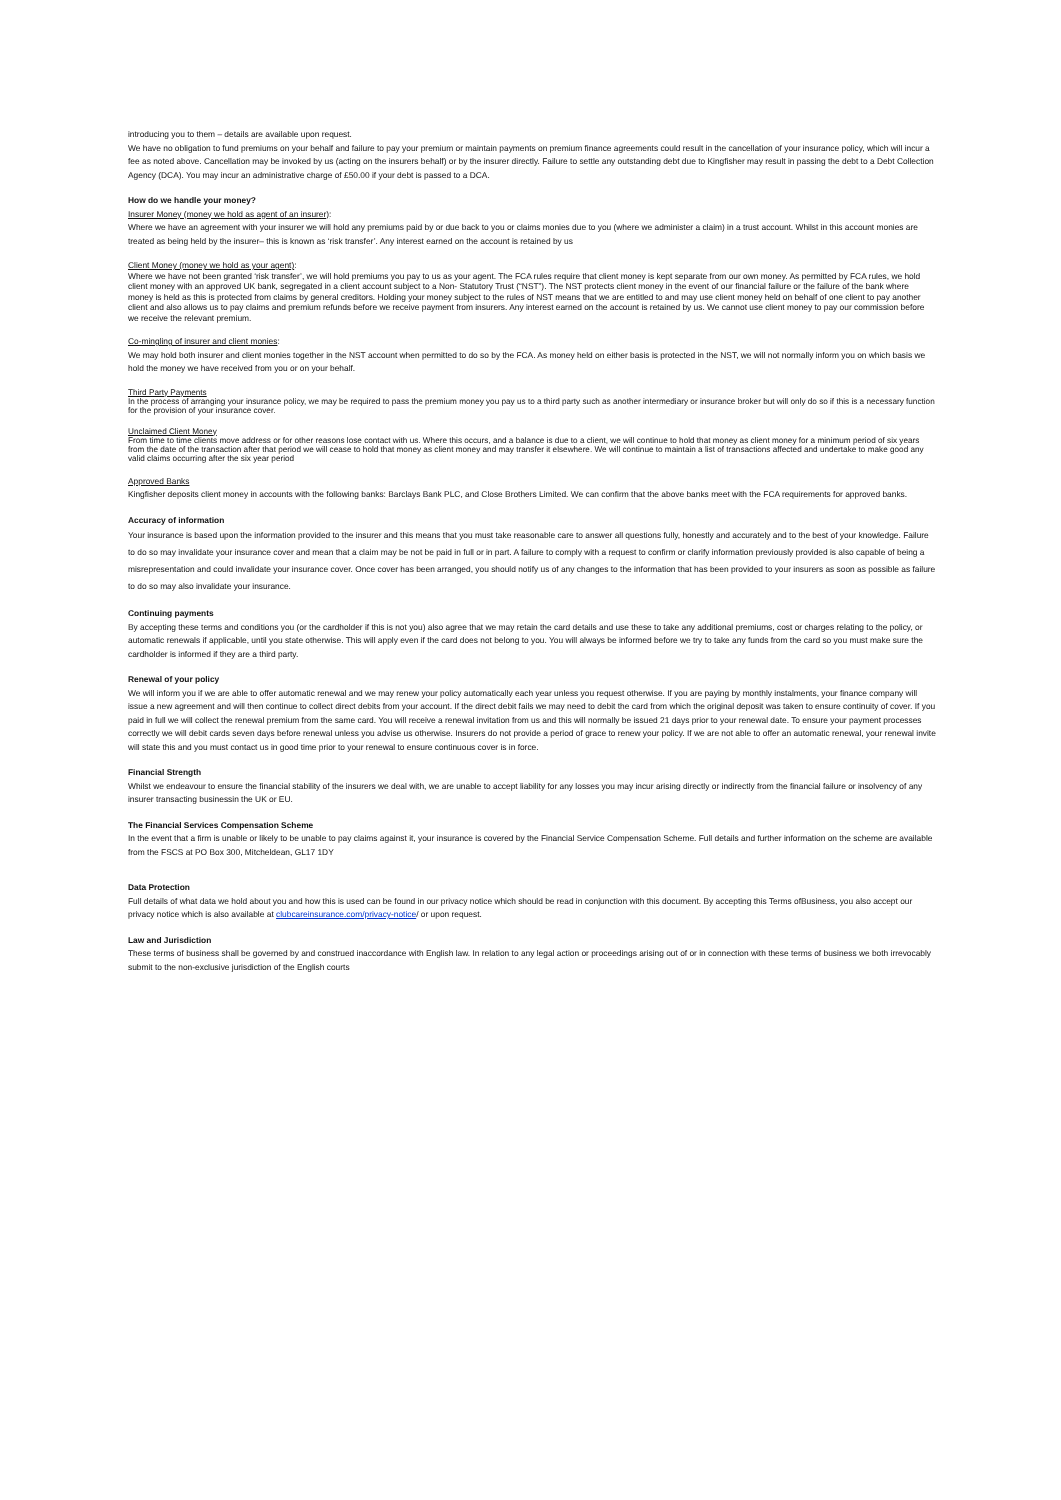introducing you to them – details are available upon request.
We have no obligation to fund premiums on your behalf and failure to pay your premium or maintain payments on premium finance agreements could result in the cancellation of your insurance policy, which will incur a fee as noted above. Cancellation may be invoked by us (acting on the insurers behalf) or by the insurer directly. Failure to settle any outstanding debt due to Kingfisher may result in passing the debt to a Debt Collection Agency (DCA). You may incur an administrative charge of £50.00 if your debt is passed to a DCA.
How do we handle your money?
Insurer Money (money we hold as agent of an insurer):
Where we have an agreement with your insurer we will hold any premiums paid by or due back to you or claims monies due to you (where we administer a claim) in a trust account. Whilst in this account monies are treated as being held by the insurer– this is known as ‘risk transfer’. Any interest earned on the account is retained by us
Client Money (money we hold as your agent):
Where we have not been granted ‘risk transfer’, we will hold premiums you pay to us as your agent. The FCA rules require that client money is kept separate from our own money. As permitted by FCA rules, we hold client money with an approved UK bank, segregated in a client account subject to a Non- Statutory Trust (“NST”). The NST protects client money in the event of our financial failure or the failure of the bank where money is held as this is protected from claims by general creditors. Holding your money subject to the rules of NST means that we are entitled to and may use client money held on behalf of one client to pay another client and also allows us to pay claims and premium refunds before we receive payment from insurers. Any interest earned on the account is retained by us. We cannot use client money to pay our commission before we receive the relevant premium.
Co-mingling of insurer and client monies:
We may hold both insurer and client monies together in the NST account when permitted to do so by the FCA. As money held on either basis is protected in the NST, we will not normally inform you on which basis we hold the money we have received from you or on your behalf.
Third Party Payments
In the process of arranging your insurance policy, we may be required to pass the premium money you pay us to a third party such as another intermediary or insurance broker but will only do so if this is a necessary function for the provision of your insurance cover.
Unclaimed Client Money
From time to time clients move address or for other reasons lose contact with us. Where this occurs, and a balance is due to a client, we will continue to hold that money as client money for a minimum period of six years from the date of the transaction after that period we will cease to hold that money as client money and may transfer it elsewhere. We will continue to maintain a list of transactions affected and undertake to make good any valid claims occurring after the six year period
Approved Banks
Kingfisher deposits client money in accounts with the following banks: Barclays Bank PLC, and Close Brothers Limited. We can confirm that the above banks meet with the FCA requirements for approved banks.
Accuracy of information
Your insurance is based upon the information provided to the insurer and this means that you must take reasonable care to answer all questions fully, honestly and accurately and to the best of your knowledge. Failure to do so may invalidate your insurance cover and mean that a claim may be not be paid in full or in part. A failure to comply with a request to confirm or clarify information previously provided is also capable of being a misrepresentation and could invalidate your insurance cover. Once cover has been arranged, you should notify us of any changes to the information that has been provided to your insurers as soon as possible as failure to do so may also invalidate your insurance.
Continuing payments
By accepting these terms and conditions you (or the cardholder if this is not you) also agree that we may retain the card details and use these to take any additional premiums, cost or charges relating to the policy, or automatic renewals if applicable, until you state otherwise. This will apply even if the card does not belong to you. You will always be informed before we try to take any funds from the card so you must make sure the cardholder is informed if they are a third party.
Renewal of your policy
We will inform you if we are able to offer automatic renewal and we may renew your policy automatically each year unless you request otherwise. If you are paying by monthly instalments, your finance company will issue a new agreement and will then continue to collect direct debits from your account. If the direct debit fails we may need to debit the card from which the original deposit was taken to ensure continuity of cover. If you paid in full we will collect the renewal premium from the same card. You will receive a renewal invitation from us and this will normally be issued 21 days prior to your renewal date. To ensure your payment processes correctly we will debit cards seven days before renewal unless you advise us otherwise. Insurers do not provide a period of grace to renew your policy. If we are not able to offer an automatic renewal, your renewal invite will state this and you must contact us in good time prior to your renewal to ensure continuous cover is in force.
Financial Strength
Whilst we endeavour to ensure the financial stability of the insurers we deal with, we are unable to accept liability for any losses you may incur arising directly or indirectly from the financial failure or insolvency of any insurer transacting businessin the UK or EU.
The Financial Services Compensation Scheme
In the event that a firm is unable or likely to be unable to pay claims against it, your insurance is covered by the Financial Service Compensation Scheme. Full details and further information on the scheme are available from the FSCS at PO Box 300, Mitcheldean, GL17 1DY
Data Protection
Full details of what data we hold about you and how this is used can be found in our privacy notice which should be read in conjunction with this document. By accepting this Terms ofBusiness, you also accept our privacy notice which is also available at clubcareinsurance.com/privacy-notice/ or upon request.
Law and Jurisdiction
These terms of business shall be governed by and construed inaccordance with English law. In relation to any legal action or proceedings arising out of or in connection with these terms of business we both irrevocably submit to the non-exclusive jurisdiction of the English courts